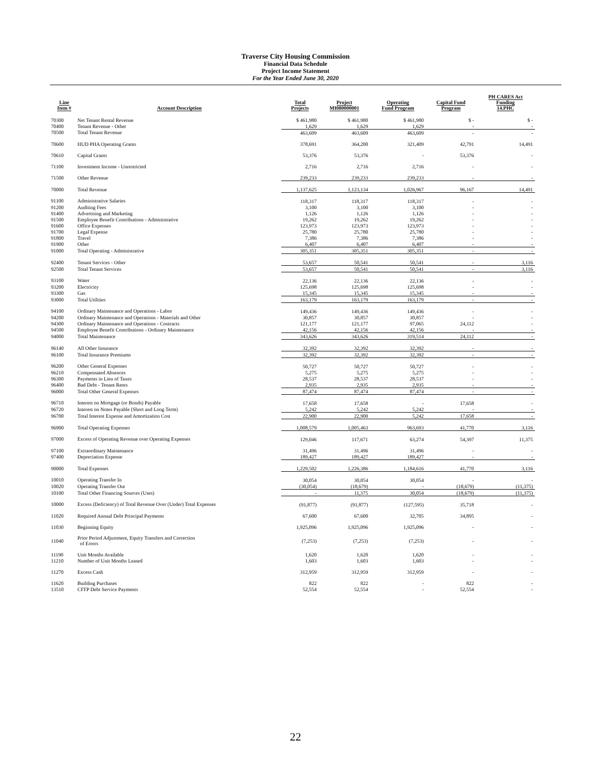Traverse City Housing Commission
Financial Data Schedule
Project Income Statement
For the Year Ended June 30, 2020
| Line Item # | Account Description | Total Projects | Project MI080000001 | Operating Fund Program | Capital Fund Program | PH CARES Act Funding 14.PHC |
| --- | --- | --- | --- | --- | --- | --- |
| 70300 | Net Tenant Rental Revenue | $ 461,980 | $ 461,980 | $ 461,980 | $ - | $ - |
| 70400 | Tenant Revenue - Other | 1,629 | 1,629 | 1,629 | - | - |
| 70500 | Total Tenant Revenue | 463,609 | 463,609 | 463,609 | - | - |
| 70600 | HUD PHA Operating Grants | 378,691 | 364,200 | 321,409 | 42,791 | 14,491 |
| 70610 | Capital Grants | 53,376 | 53,376 | - | 53,376 | - |
| 71100 | Investment Income - Unrestricted | 2,716 | 2,716 | 2,716 | - | - |
| 71500 | Other Revenue | 239,233 | 239,233 | 239,233 | - | - |
| 70000 | Total Revenue | 1,137,625 | 1,123,134 | 1,026,967 | 96,167 | 14,491 |
| 91100 | Administrative Salaries | 118,317 | 118,317 | 118,317 | - | - |
| 91200 | Auditing Fees | 3,100 | 3,100 | 3,100 | - | - |
| 91400 | Advertising and Marketing | 1,126 | 1,126 | 1,126 | - | - |
| 91500 | Employee Benefit Contributions - Administrative | 19,262 | 19,262 | 19,262 | - | - |
| 91600 | Office Expenses | 123,973 | 123,973 | 123,973 | - | - |
| 91700 | Legal Expense | 25,780 | 25,780 | 25,780 | - | - |
| 91800 | Travel | 7,386 | 7,386 | 7,386 | - | - |
| 91900 | Other | 6,407 | 6,407 | 6,407 | - | - |
| 91000 | Total Operating - Administrative | 305,351 | 305,351 | 305,351 | - | - |
| 92400 | Tenant Services - Other | 53,657 | 50,541 | 50,541 | - | 3,116 |
| 92500 | Total Tenant Services | 53,657 | 50,541 | 50,541 | - | 3,116 |
| 93100 | Water | 22,136 | 22,136 | 22,136 | - | - |
| 93200 | Electricity | 125,698 | 125,698 | 125,698 | - | - |
| 93300 | Gas | 15,345 | 15,345 | 15,345 | - | - |
| 93000 | Total Utilities | 163,179 | 163,179 | 163,179 | - | - |
| 94100 | Ordinary Maintenance and Operations - Labor | 149,436 | 149,436 | 149,436 | - | - |
| 94200 | Ordinary Maintenance and Operations - Materials and Other | 30,857 | 30,857 | 30,857 | - | - |
| 94300 | Ordinary Maintenance and Operations - Contracts | 121,177 | 121,177 | 97,065 | 24,112 | - |
| 94500 | Employee Benefit Contributions - Ordinary Maintenance | 42,156 | 42,156 | 42,156 | - | - |
| 94000 | Total Maintenance | 343,626 | 343,626 | 319,514 | 24,112 | - |
| 96140 | All Other Insurance | 32,392 | 32,392 | 32,392 | - | - |
| 96100 | Total Insurance Premiums | 32,392 | 32,392 | 32,392 | - | - |
| 96200 | Other General Expenses | 50,727 | 50,727 | 50,727 | - | - |
| 96210 | Compensated Absences | 5,275 | 5,275 | 5,275 | - | - |
| 96300 | Payments in Lieu of Taxes | 28,537 | 28,537 | 28,537 | - | - |
| 96400 | Bad Debt - Tenant Rents | 2,935 | 2,935 | 2,935 | - | - |
| 96000 | Total Other General Expenses | 87,474 | 87,474 | 87,474 | - | - |
| 96710 | Interest on Mortgage (or Bonds) Payable | 17,658 | 17,658 | - | 17,658 | - |
| 96720 | Interest on Notes Payable (Short and Long Term) | 5,242 | 5,242 | 5,242 | - | - |
| 96700 | Total Interest Expense and Amortization Cost | 22,900 | 22,900 | 5,242 | 17,658 | - |
| 96900 | Total Operating Expenses | 1,008,579 | 1,005,463 | 963,693 | 41,770 | 3,116 |
| 97000 | Excess of Operating Revenue over Operating Expenses | 129,046 | 117,671 | 63,274 | 54,397 | 11,375 |
| 97100 | Extraordinary Maintenance | 31,496 | 31,496 | 31,496 | - | - |
| 97400 | Depreciation Expense | 189,427 | 189,427 | 189,427 | - | - |
| 90000 | Total Expenses | 1,229,502 | 1,226,386 | 1,184,616 | 41,770 | 3,116 |
| 10010 | Operating Transfer In | 30,054 | 30,054 | 30,054 | - | - |
| 10020 | Operating Transfer Out | (30,054) | (18,679) | - | (18,679) | (11,375) |
| 10100 | Total Other Financing Sources (Uses) | - | 11,375 | 30,054 | (18,679) | (11,375) |
| 10000 | Excess (Deficiency) of Total Revenue Over (Under) Total Expenses | (91,877) | (91,877) | (127,595) | 35,718 | - |
| 11020 | Required Annual Debt Principal Payments | 67,600 | 67,600 | 32,705 | 34,895 | - |
| 11030 | Beginning Equity | 1,925,096 | 1,925,096 | 1,925,096 | - | - |
| 11040 | Prior Period Adjustment, Equity Transfers and Correction of Errors | (7,253) | (7,253) | (7,253) | - | - |
| 11190 | Unit Months Available | 1,620 | 1,620 | 1,620 | - | - |
| 11210 | Number of Unit Months Leased | 1,603 | 1,603 | 1,603 | - | - |
| 11270 | Excess Cash | 312,959 | 312,959 | 312,959 | - | - |
| 11620 | Building Purchases | 822 | 822 | - | 822 | - |
| 13510 | CFFP Debt Service Payments | 52,554 | 52,554 | - | 52,554 | - |
22